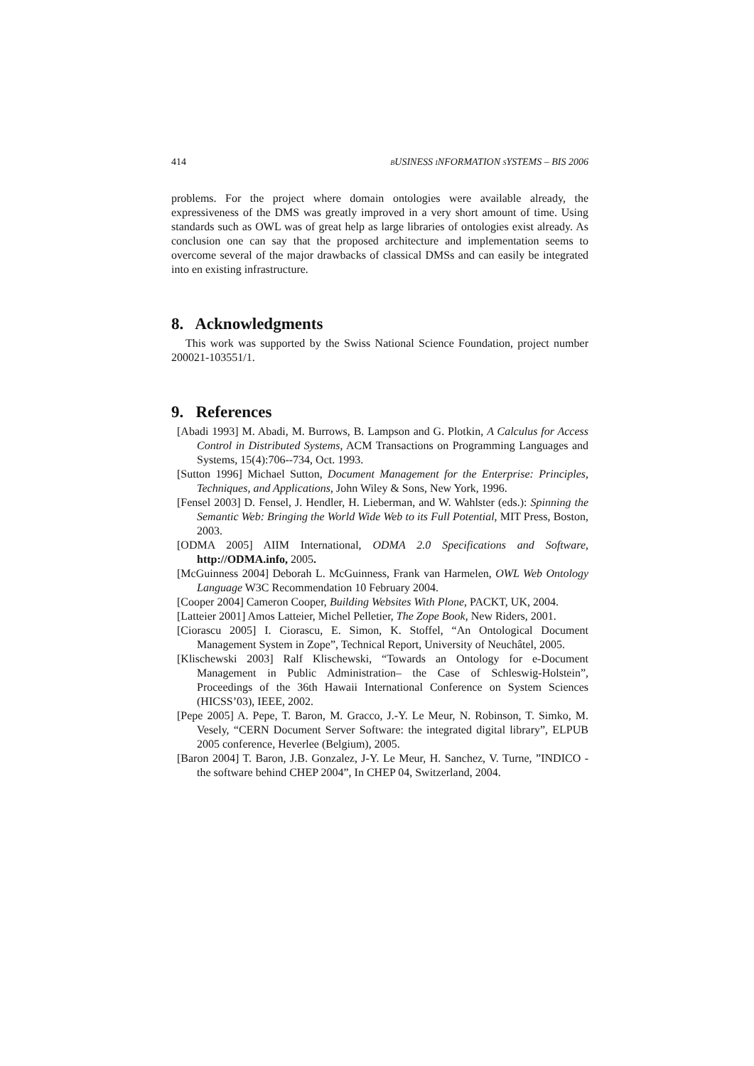414 BUSINESS INFORMATION SYSTEMS – BIS 2006
problems. For the project where domain ontologies were available already, the expressiveness of the DMS was greatly improved in a very short amount of time. Using standards such as OWL was of great help as large libraries of ontologies exist already. As conclusion one can say that the proposed architecture and implementation seems to overcome several of the major drawbacks of classical DMSs and can easily be integrated into en existing infrastructure.
8. Acknowledgments
This work was supported by the Swiss National Science Foundation, project number 200021-103551/1.
9. References
[Abadi 1993] M. Abadi, M. Burrows, B. Lampson and G. Plotkin, A Calculus for Access Control in Distributed Systems, ACM Transactions on Programming Languages and Systems, 15(4):706--734, Oct. 1993.
[Sutton 1996] Michael Sutton, Document Management for the Enterprise: Principles, Techniques, and Applications, John Wiley & Sons, New York, 1996.
[Fensel 2003] D. Fensel, J. Hendler, H. Lieberman, and W. Wahlster (eds.): Spinning the Semantic Web: Bringing the World Wide Web to its Full Potential, MIT Press, Boston, 2003.
[ODMA 2005] AIIM International, ODMA 2.0 Specifications and Software, http://ODMA.info, 2005.
[McGuinness 2004] Deborah L. McGuinness, Frank van Harmelen, OWL Web Ontology Language W3C Recommendation 10 February 2004.
[Cooper 2004] Cameron Cooper, Building Websites With Plone, PACKT, UK, 2004.
[Latteier 2001] Amos Latteier, Michel Pelletier, The Zope Book, New Riders, 2001.
[Ciorascu 2005] I. Ciorascu, E. Simon, K. Stoffel, “An Ontological Document Management System in Zope”, Technical Report, University of Neuchâtel, 2005.
[Klischewski 2003] Ralf Klischewski, “Towards an Ontology for e-Document Management in Public Administration– the Case of Schleswig-Holstein”, Proceedings of the 36th Hawaii International Conference on System Sciences (HICSS’03), IEEE, 2002.
[Pepe 2005] A. Pepe, T. Baron, M. Gracco, J.-Y. Le Meur, N. Robinson, T. Simko, M. Vesely, “CERN Document Server Software: the integrated digital library”, ELPUB 2005 conference, Heverlee (Belgium), 2005.
[Baron 2004] T. Baron, J.B. Gonzalez, J-Y. Le Meur, H. Sanchez, V. Turne, ”INDICO - the software behind CHEP 2004”, In CHEP 04, Switzerland, 2004.